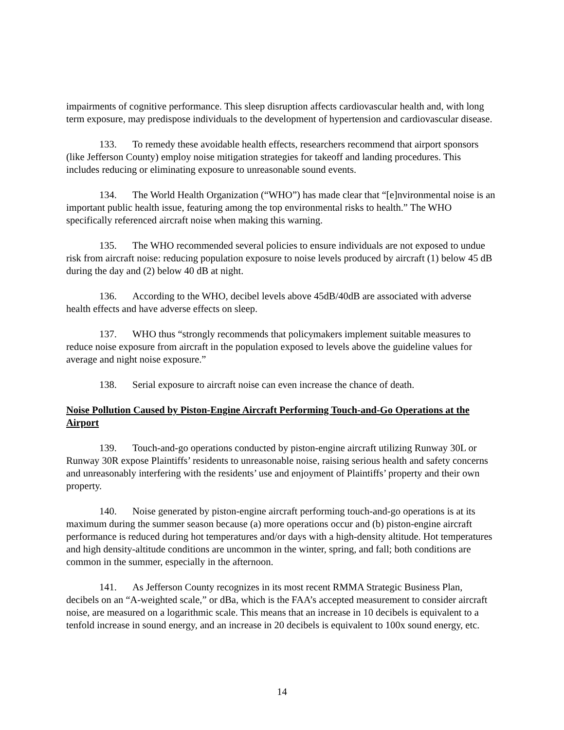impairments of cognitive performance. This sleep disruption affects cardiovascular health and, with long term exposure, may predispose individuals to the development of hypertension and cardiovascular disease.
133. To remedy these avoidable health effects, researchers recommend that airport sponsors (like Jefferson County) employ noise mitigation strategies for takeoff and landing procedures. This includes reducing or eliminating exposure to unreasonable sound events.
134. The World Health Organization (“WHO”) has made clear that “[e]nvironmental noise is an important public health issue, featuring among the top environmental risks to health.” The WHO specifically referenced aircraft noise when making this warning.
135. The WHO recommended several policies to ensure individuals are not exposed to undue risk from aircraft noise: reducing population exposure to noise levels produced by aircraft (1) below 45 dB during the day and (2) below 40 dB at night.
136. According to the WHO, decibel levels above 45dB/40dB are associated with adverse health effects and have adverse effects on sleep.
137. WHO thus “strongly recommends that policymakers implement suitable measures to reduce noise exposure from aircraft in the population exposed to levels above the guideline values for average and night noise exposure.”
138. Serial exposure to aircraft noise can even increase the chance of death.
Noise Pollution Caused by Piston-Engine Aircraft Performing Touch-and-Go Operations at the Airport
139. Touch-and-go operations conducted by piston-engine aircraft utilizing Runway 30L or Runway 30R expose Plaintiffs’ residents to unreasonable noise, raising serious health and safety concerns and unreasonably interfering with the residents’ use and enjoyment of Plaintiffs’ property and their own property.
140. Noise generated by piston-engine aircraft performing touch-and-go operations is at its maximum during the summer season because (a) more operations occur and (b) piston-engine aircraft performance is reduced during hot temperatures and/or days with a high-density altitude. Hot temperatures and high density-altitude conditions are uncommon in the winter, spring, and fall; both conditions are common in the summer, especially in the afternoon.
141. As Jefferson County recognizes in its most recent RMMA Strategic Business Plan, decibels on an “A-weighted scale,” or dBa, which is the FAA’s accepted measurement to consider aircraft noise, are measured on a logarithmic scale. This means that an increase in 10 decibels is equivalent to a tenfold increase in sound energy, and an increase in 20 decibels is equivalent to 100x sound energy, etc.
14